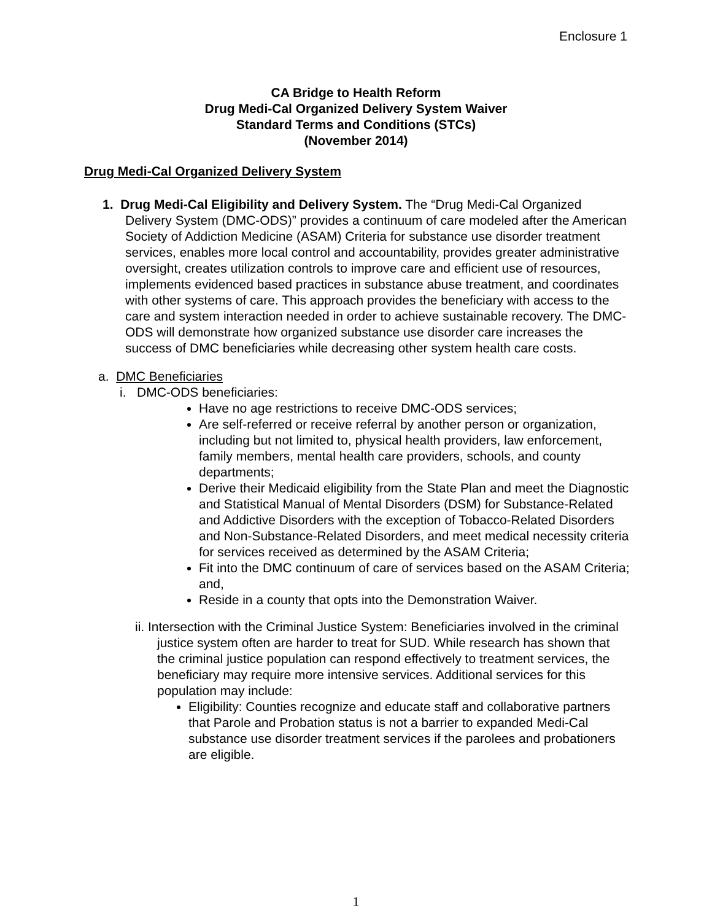Enclosure 1
CA Bridge to Health Reform
Drug Medi-Cal Organized Delivery System Waiver
Standard Terms and Conditions (STCs)
(November 2014)
Drug Medi-Cal Organized Delivery System
1. Drug Medi-Cal Eligibility and Delivery System. The “Drug Medi-Cal Organized Delivery System (DMC-ODS)” provides a continuum of care modeled after the American Society of Addiction Medicine (ASAM) Criteria for substance use disorder treatment services, enables more local control and accountability, provides greater administrative oversight, creates utilization controls to improve care and efficient use of resources, implements evidenced based practices in substance abuse treatment, and coordinates with other systems of care. This approach provides the beneficiary with access to the care and system interaction needed in order to achieve sustainable recovery. The DMC-ODS will demonstrate how organized substance use disorder care increases the success of DMC beneficiaries while decreasing other system health care costs.
a. DMC Beneficiaries
i. DMC-ODS beneficiaries:
Have no age restrictions to receive DMC-ODS services;
Are self-referred or receive referral by another person or organization, including but not limited to, physical health providers, law enforcement, family members, mental health care providers, schools, and county departments;
Derive their Medicaid eligibility from the State Plan and meet the Diagnostic and Statistical Manual of Mental Disorders (DSM) for Substance-Related and Addictive Disorders with the exception of Tobacco-Related Disorders and Non-Substance-Related Disorders, and meet medical necessity criteria for services received as determined by the ASAM Criteria;
Fit into the DMC continuum of care of services based on the ASAM Criteria; and,
Reside in a county that opts into the Demonstration Waiver.
ii. Intersection with the Criminal Justice System: Beneficiaries involved in the criminal justice system often are harder to treat for SUD. While research has shown that the criminal justice population can respond effectively to treatment services, the beneficiary may require more intensive services. Additional services for this population may include:
Eligibility: Counties recognize and educate staff and collaborative partners that Parole and Probation status is not a barrier to expanded Medi-Cal substance use disorder treatment services if the parolees and probationers are eligible.
1